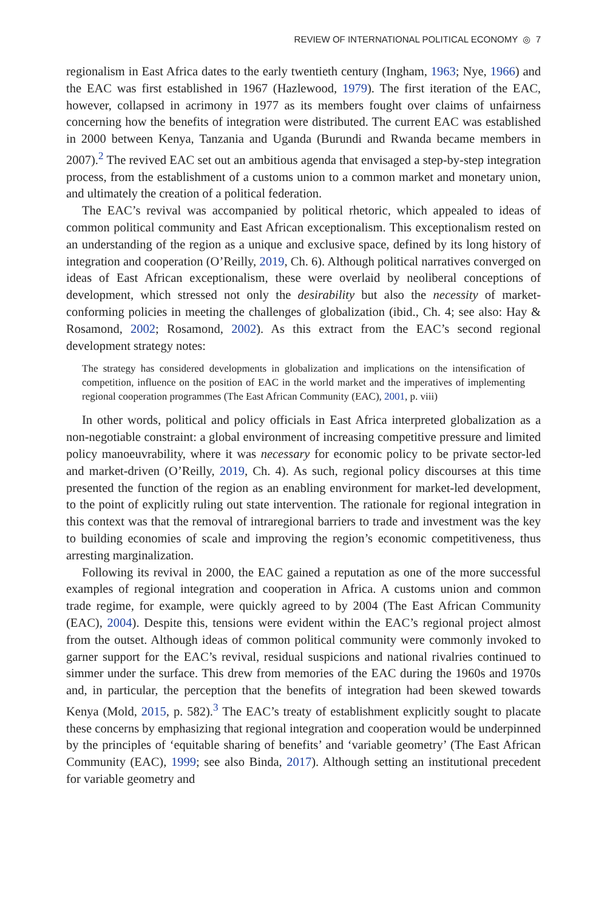REVIEW OF INTERNATIONAL POLITICAL ECONOMY ◎ 7
regionalism in East Africa dates to the early twentieth century (Ingham, 1963; Nye, 1966) and the EAC was first established in 1967 (Hazlewood, 1979). The first iteration of the EAC, however, collapsed in acrimony in 1977 as its members fought over claims of unfairness concerning how the benefits of integration were distributed. The current EAC was established in 2000 between Kenya, Tanzania and Uganda (Burundi and Rwanda became members in 2007).<sup>2</sup> The revived EAC set out an ambitious agenda that envisaged a step-by-step integration process, from the establishment of a customs union to a common market and monetary union, and ultimately the creation of a political federation.
The EAC’s revival was accompanied by political rhetoric, which appealed to ideas of common political community and East African exceptionalism. This exceptionalism rested on an understanding of the region as a unique and exclusive space, defined by its long history of integration and cooperation (O’Reilly, 2019, Ch. 6). Although political narratives converged on ideas of East African exceptionalism, these were overlaid by neoliberal conceptions of development, which stressed not only the desirability but also the necessity of market-conforming policies in meeting the challenges of globalization (ibid., Ch. 4; see also: Hay & Rosamond, 2002; Rosamond, 2002). As this extract from the EAC’s second regional development strategy notes:
The strategy has considered developments in globalization and implications on the intensification of competition, influence on the position of EAC in the world market and the imperatives of implementing regional cooperation programmes (The East African Community (EAC), 2001, p. viii)
In other words, political and policy officials in East Africa interpreted globalization as a non-negotiable constraint: a global environment of increasing competitive pressure and limited policy manoeuvrability, where it was necessary for economic policy to be private sector-led and market-driven (O’Reilly, 2019, Ch. 4). As such, regional policy discourses at this time presented the function of the region as an enabling environment for market-led development, to the point of explicitly ruling out state intervention. The rationale for regional integration in this context was that the removal of intraregional barriers to trade and investment was the key to building economies of scale and improving the region’s economic competitiveness, thus arresting marginalization.
Following its revival in 2000, the EAC gained a reputation as one of the more successful examples of regional integration and cooperation in Africa. A customs union and common trade regime, for example, were quickly agreed to by 2004 (The East African Community (EAC), 2004). Despite this, tensions were evident within the EAC’s regional project almost from the outset. Although ideas of common political community were commonly invoked to garner support for the EAC’s revival, residual suspicions and national rivalries continued to simmer under the surface. This drew from memories of the EAC during the 1960s and 1970s and, in particular, the perception that the benefits of integration had been skewed towards Kenya (Mold, 2015, p. 582).<sup>3</sup> The EAC’s treaty of establishment explicitly sought to placate these concerns by emphasizing that regional integration and cooperation would be underpinned by the principles of ‘equitable sharing of benefits’ and ‘variable geometry’ (The East African Community (EAC), 1999; see also Binda, 2017). Although setting an institutional precedent for variable geometry and